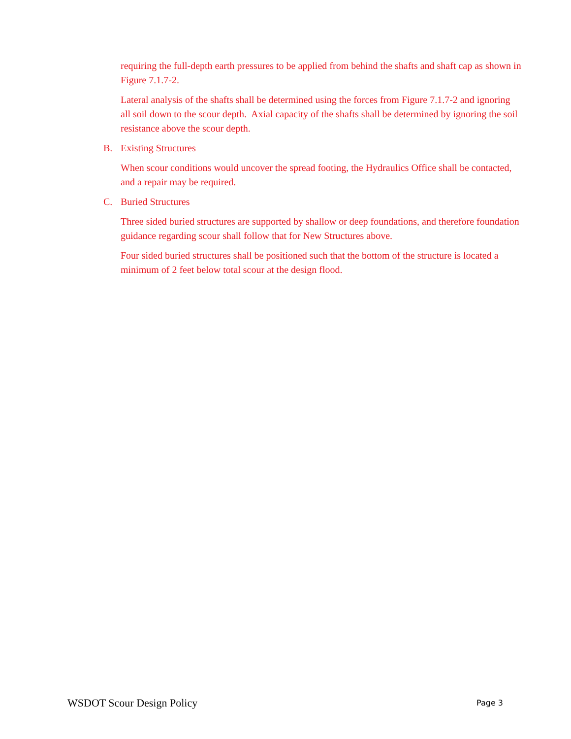requiring the full-depth earth pressures to be applied from behind the shafts and shaft cap as shown in Figure 7.1.7-2.
Lateral analysis of the shafts shall be determined using the forces from Figure 7.1.7-2 and ignoring all soil down to the scour depth. Axial capacity of the shafts shall be determined by ignoring the soil resistance above the scour depth.
B. Existing Structures
When scour conditions would uncover the spread footing, the Hydraulics Office shall be contacted, and a repair may be required.
C. Buried Structures
Three sided buried structures are supported by shallow or deep foundations, and therefore foundation guidance regarding scour shall follow that for New Structures above.
Four sided buried structures shall be positioned such that the bottom of the structure is located a minimum of 2 feet below total scour at the design flood.
WSDOT Scour Design Policy Page 3